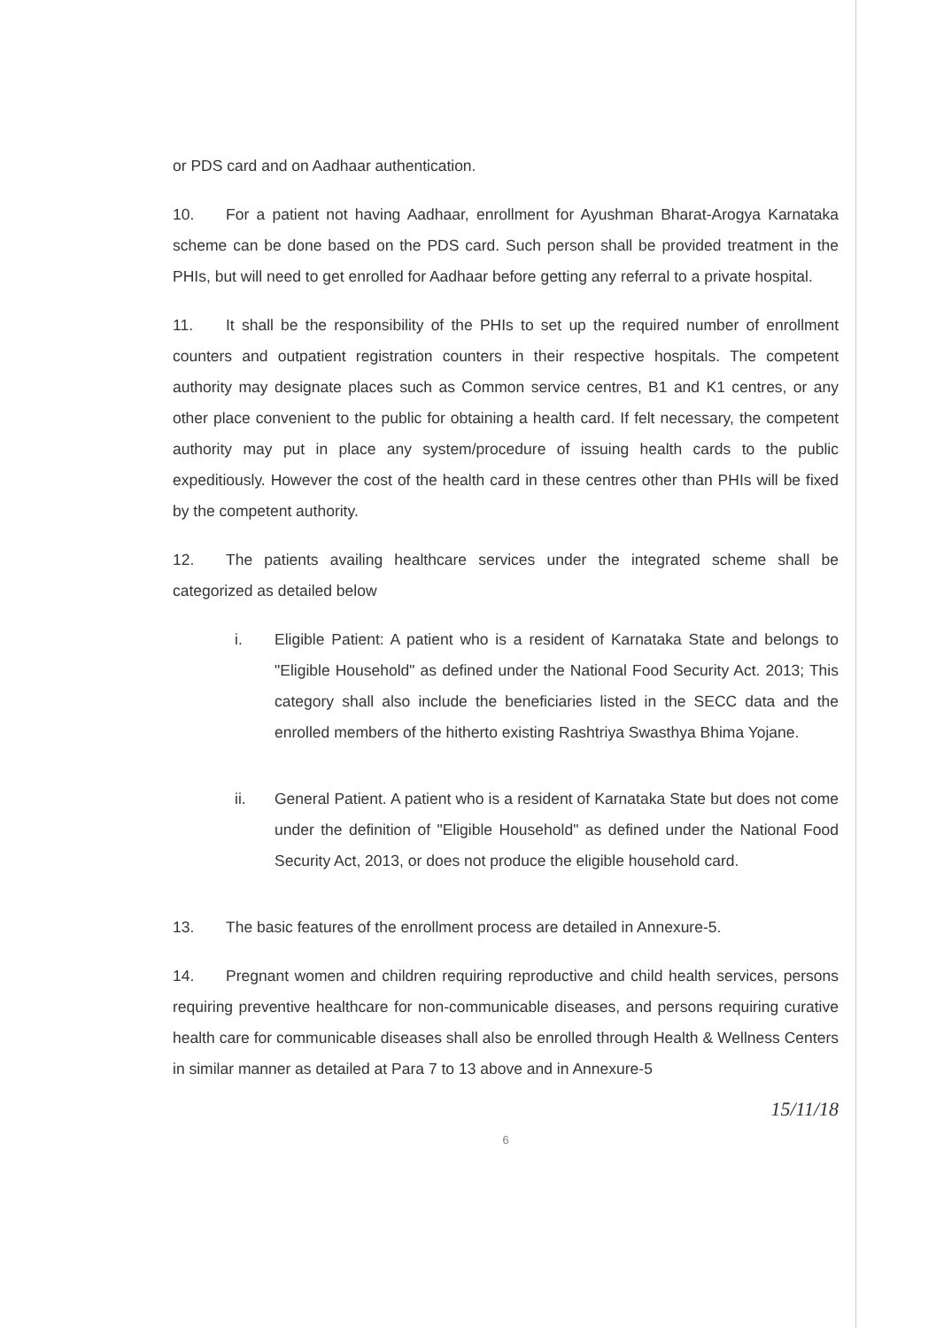or PDS card and on Aadhaar authentication.
10. For a patient not having Aadhaar, enrollment for Ayushman Bharat-Arogya Karnataka scheme can be done based on the PDS card. Such person shall be provided treatment in the PHIs, but will need to get enrolled for Aadhaar before getting any referral to a private hospital.
11. It shall be the responsibility of the PHIs to set up the required number of enrollment counters and outpatient registration counters in their respective hospitals. The competent authority may designate places such as Common service centres, B1 and K1 centres, or any other place convenient to the public for obtaining a health card. If felt necessary, the competent authority may put in place any system/procedure of issuing health cards to the public expeditiously. However the cost of the health card in these centres other than PHIs will be fixed by the competent authority.
12. The patients availing healthcare services under the integrated scheme shall be categorized as detailed below
i. Eligible Patient: A patient who is a resident of Karnataka State and belongs to "Eligible Household" as defined under the National Food Security Act. 2013; This category shall also include the beneficiaries listed in the SECC data and the enrolled members of the hitherto existing Rashtriya Swasthya Bhima Yojane.
ii. General Patient. A patient who is a resident of Karnataka State but does not come under the definition of "Eligible Household" as defined under the National Food Security Act, 2013, or does not produce the eligible household card.
13. The basic features of the enrollment process are detailed in Annexure-5.
14. Pregnant women and children requiring reproductive and child health services, persons requiring preventive healthcare for non-communicable diseases, and persons requiring curative health care for communicable diseases shall also be enrolled through Health & Wellness Centers in similar manner as detailed at Para 7 to 13 above and in Annexure-5
15/11/18
6